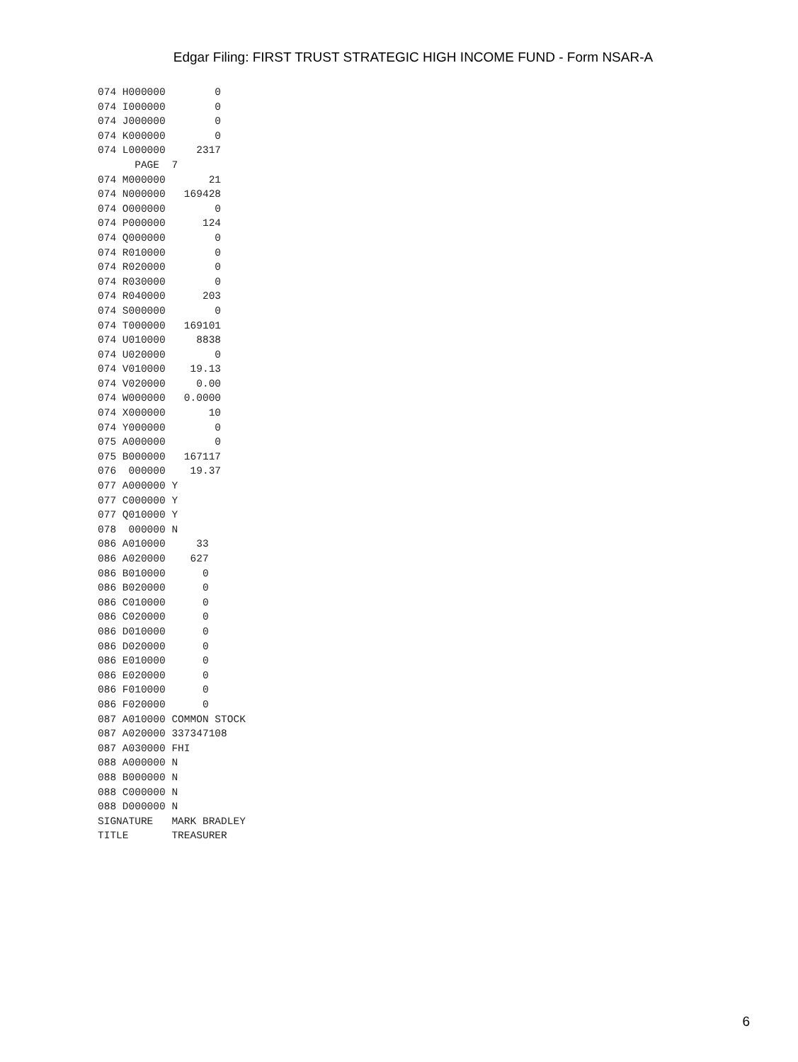Edgar Filing: FIRST TRUST STRATEGIC HIGH INCOME FUND - Form NSAR-A
074 H000000        0
074 I000000        0
074 J000000        0
074 K000000        0
074 L000000     2317
      PAGE  7
074 M000000       21
074 N000000   169428
074 O000000        0
074 P000000      124
074 Q000000        0
074 R010000        0
074 R020000        0
074 R030000        0
074 R040000      203
074 S000000        0
074 T000000   169101
074 U010000     8838
074 U020000        0
074 V010000    19.13
074 V020000     0.00
074 W000000   0.0000
074 X000000       10
074 Y000000        0
075 A000000        0
075 B000000   167117
076  000000    19.37
077 A000000 Y
077 C000000 Y
077 Q010000 Y
078  000000 N
086 A010000     33
086 A020000    627
086 B010000      0
086 B020000      0
086 C010000      0
086 C020000      0
086 D010000      0
086 D020000      0
086 E010000      0
086 E020000      0
086 F010000      0
086 F020000      0
087 A010000 COMMON STOCK
087 A020000 337347108
087 A030000 FHI
088 A000000 N
088 B000000 N
088 C000000 N
088 D000000 N
SIGNATURE   MARK BRADLEY
TITLE       TREASURER
6